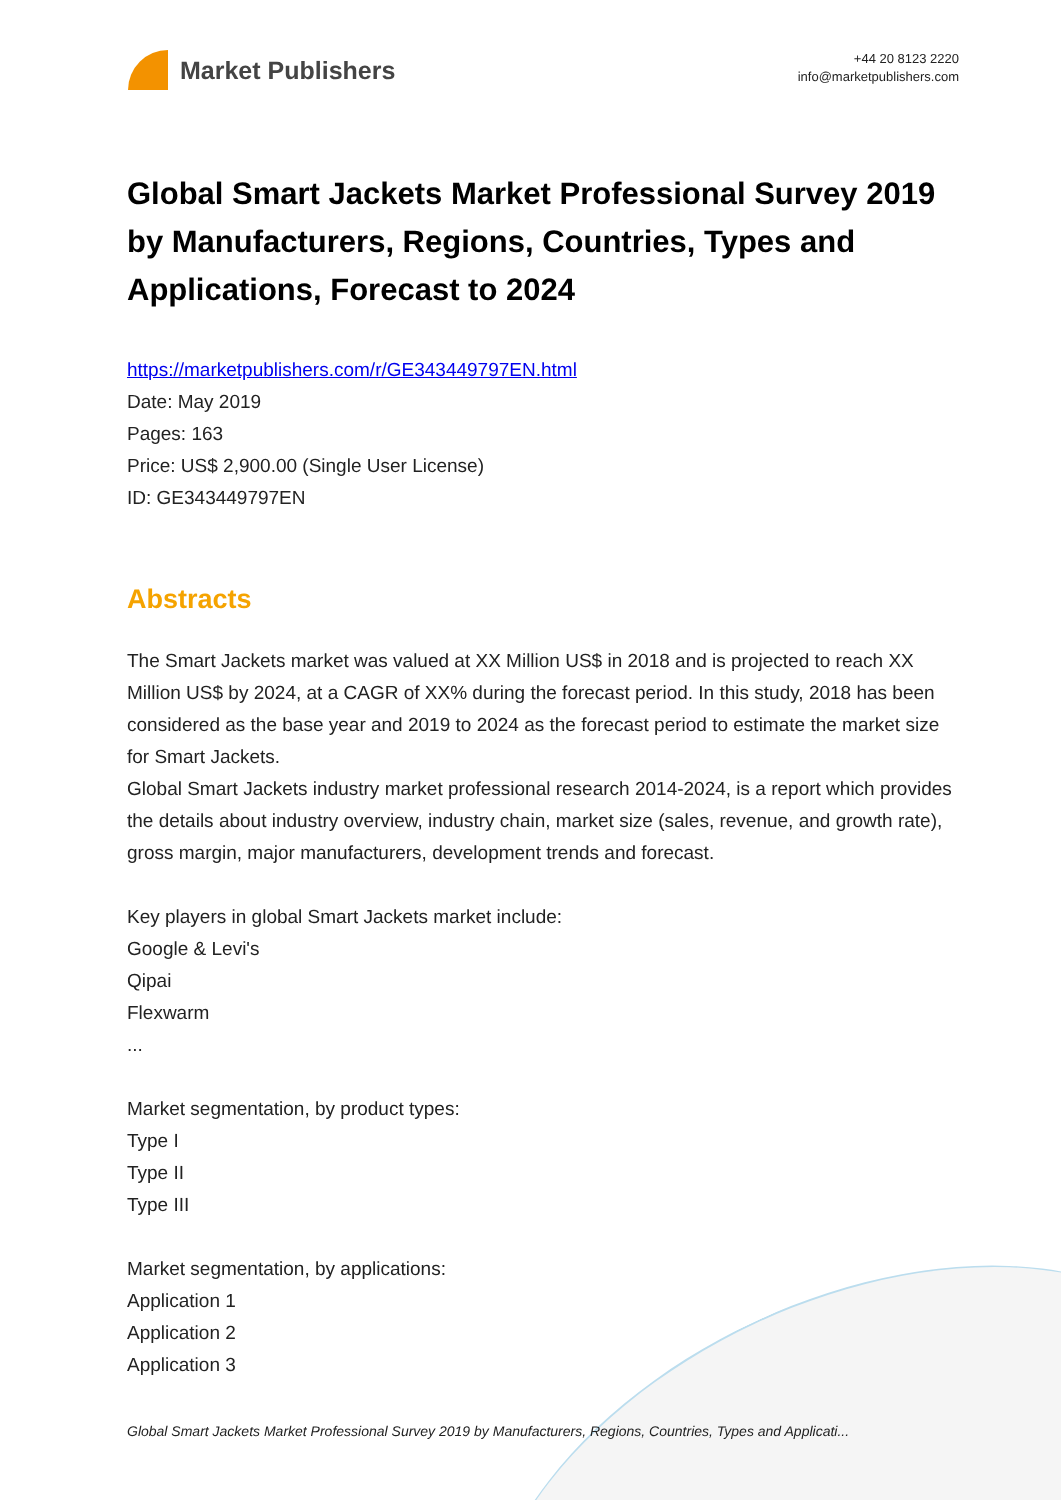Market Publishers
+44 20 8123 2220
info@marketpublishers.com
Global Smart Jackets Market Professional Survey 2019 by Manufacturers, Regions, Countries, Types and Applications, Forecast to 2024
https://marketpublishers.com/r/GE343449797EN.html
Date: May 2019
Pages: 163
Price: US$ 2,900.00 (Single User License)
ID: GE343449797EN
Abstracts
The Smart Jackets market was valued at XX Million US$ in 2018 and is projected to reach XX Million US$ by 2024, at a CAGR of XX% during the forecast period. In this study, 2018 has been considered as the base year and 2019 to 2024 as the forecast period to estimate the market size for Smart Jackets.
Global Smart Jackets industry market professional research 2014-2024, is a report which provides the details about industry overview, industry chain, market size (sales, revenue, and growth rate), gross margin, major manufacturers, development trends and forecast.
Key players in global Smart Jackets market include:
Google & Levi's
Qipai
Flexwarm
...
Market segmentation, by product types:
Type I
Type II
Type III
Market segmentation, by applications:
Application 1
Application 2
Application 3
Global Smart Jackets Market Professional Survey 2019 by Manufacturers, Regions, Countries, Types and Applicati...